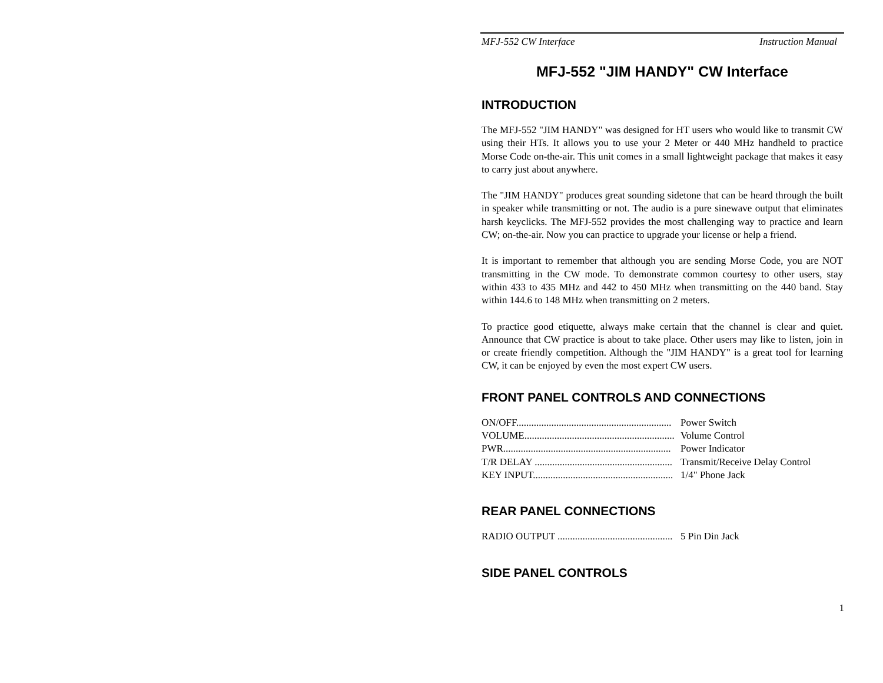MFJ-552 CW Interface Instruction Manual
MFJ-552 "JIM HANDY" CW Interface
INTRODUCTION
The MFJ-552 "JIM HANDY" was designed for HT users who would like to transmit CW using their HTs. It allows you to use your 2 Meter or 440 MHz handheld to practice Morse Code on-the-air. This unit comes in a small lightweight package that makes it easy to carry just about anywhere.
The "JIM HANDY" produces great sounding sidetone that can be heard through the built in speaker while transmitting or not. The audio is a pure sinewave output that eliminates harsh keyclicks. The MFJ-552 provides the most challenging way to practice and learn CW; on-the-air. Now you can practice to upgrade your license or help a friend.
It is important to remember that although you are sending Morse Code, you are NOT transmitting in the CW mode. To demonstrate common courtesy to other users, stay within 433 to 435 MHz and 442 to 450 MHz when transmitting on the 440 band. Stay within 144.6 to 148 MHz when transmitting on 2 meters.
To practice good etiquette, always make certain that the channel is clear and quiet. Announce that CW practice is about to take place. Other users may like to listen, join in or create friendly competition. Although the "JIM HANDY" is a great tool for learning CW, it can be enjoyed by even the most expert CW users.
FRONT PANEL CONTROLS AND CONNECTIONS
ON/OFF.............................................................. Power Switch
VOLUME............................................................ Volume Control
PWR................................................................... Power Indicator
T/R DELAY ....................................................... Transmit/Receive Delay Control
KEY INPUT........................................................ 1/4" Phone Jack
REAR PANEL CONNECTIONS
RADIO OUTPUT .............................................. 5 Pin Din Jack
SIDE PANEL CONTROLS
1